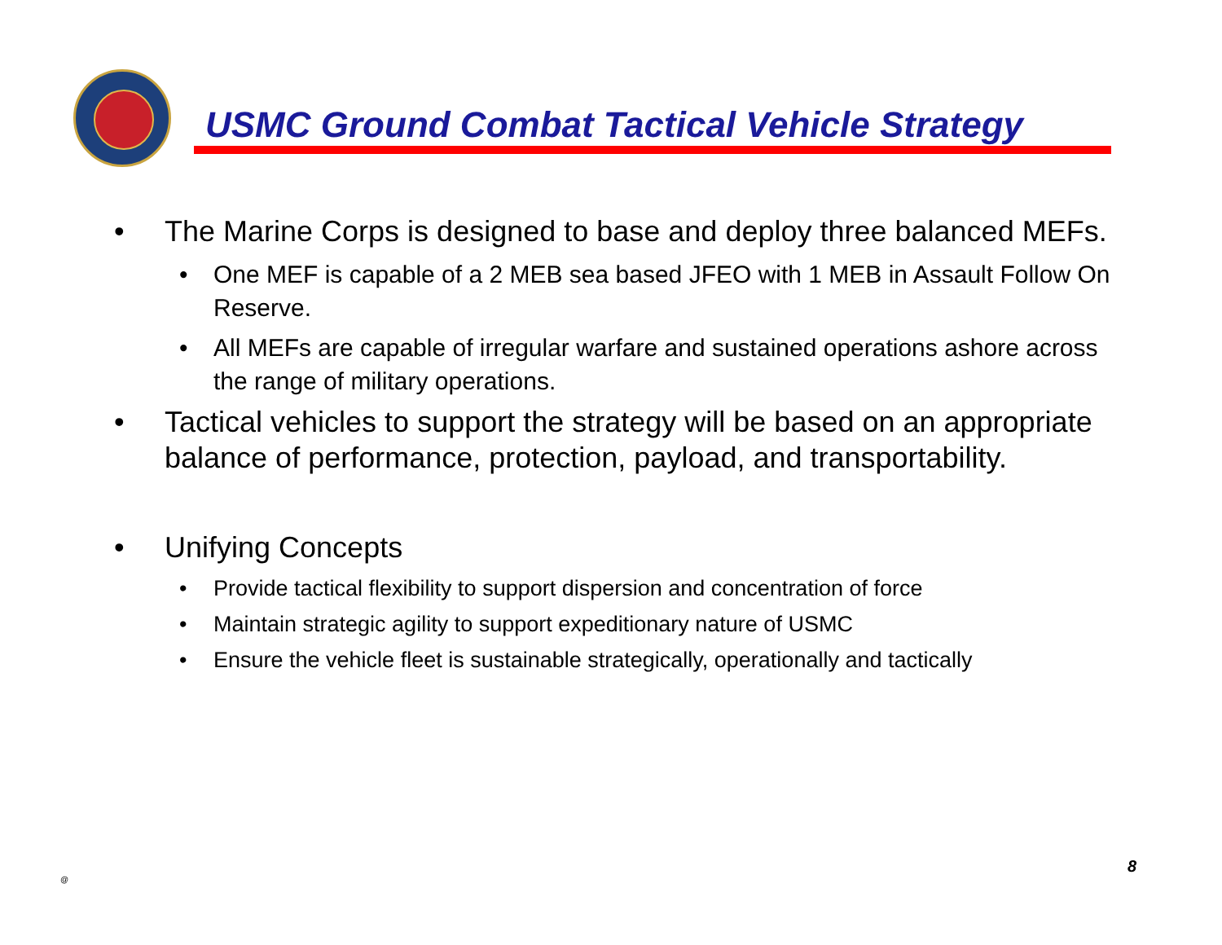USMC Ground Combat Tactical Vehicle Strategy
• The Marine Corps is designed to base and deploy three balanced MEFs.
• One MEF is capable of a 2 MEB sea based JFEO with 1 MEB in Assault Follow On Reserve.
• All MEFs are capable of irregular warfare and sustained operations ashore across the range of military operations.
• Tactical vehicles to support the strategy will be based on an appropriate balance of performance, protection, payload, and transportability.
• Unifying Concepts
• Provide tactical flexibility to support dispersion and concentration of force
• Maintain strategic agility to support expeditionary nature of USMC
• Ensure the vehicle fleet is sustainable strategically, operationally and tactically
@
8